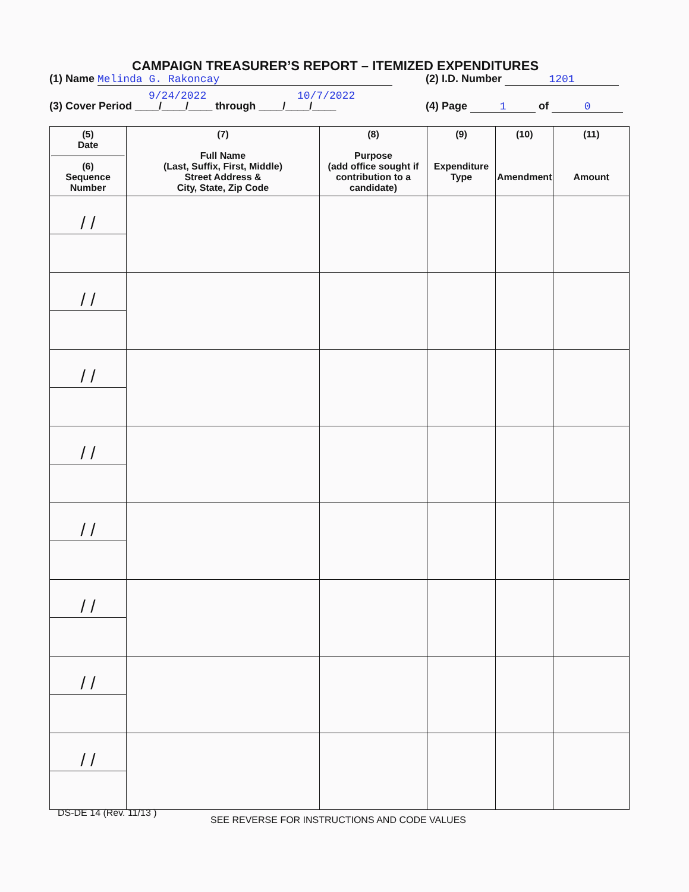CAMPAIGN TREASURER’S REPORT – ITEMIZED EXPENDITURES
(1) Name Melinda G. Rakoncay (2) I.D. Number 1201
9/24/2022 10/7/2022
(3) Cover Period ____/____/____ through ____/____/____
(4) Page 1 of 0
| (5) Date (6) Sequence Number | (7) Full Name (Last, Suffix, First, Middle) Street Address & City, State, Zip Code | (8) Purpose (add office sought if contribution to a candidate) | (9) Expenditure Type | (10) Amendment | (11) Amount |
| --- | --- | --- | --- | --- | --- |
| / / | | | | | |
| / / | | | | | |
| / / | | | | | |
| / / | | | | | |
| / / | | | | | |
| / / | | | | | |
| / / | | | | | |
| / / | | | | | |
DS-DE 14 (Rev. 11/13 )
SEE REVERSE FOR INSTRUCTIONS AND CODE VALUES